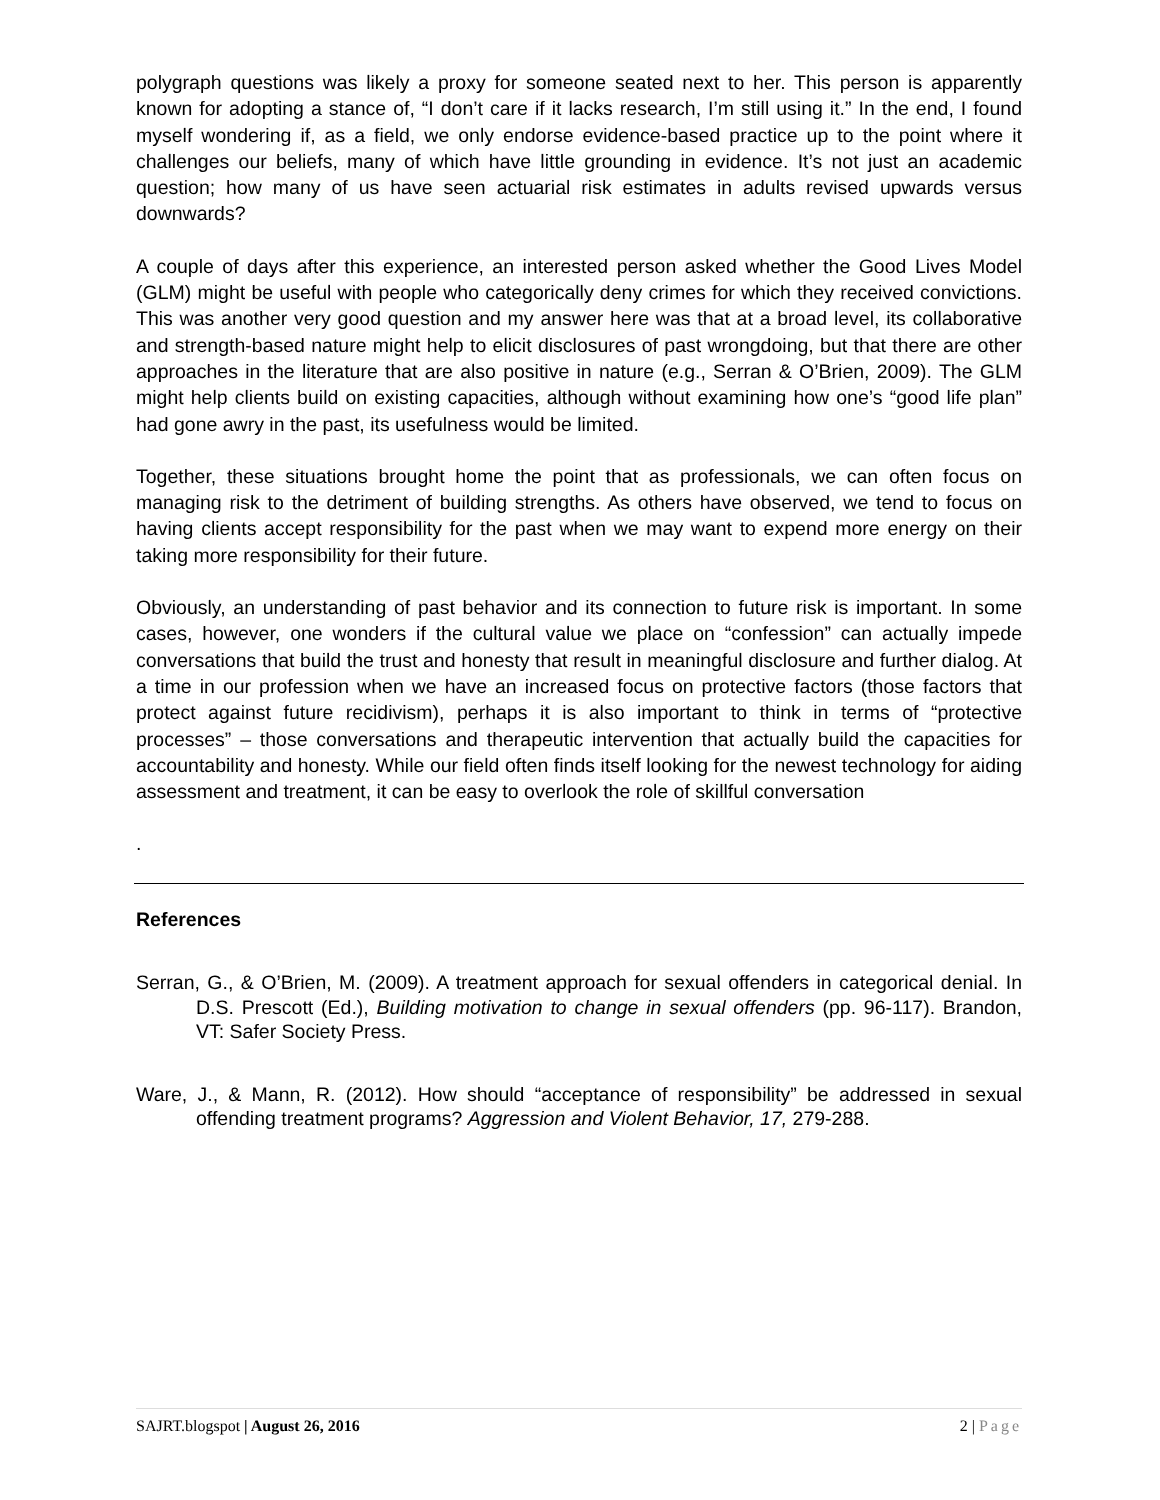polygraph questions was likely a proxy for someone seated next to her. This person is apparently known for adopting a stance of, “I don’t care if it lacks research, I’m still using it.” In the end, I found myself wondering if, as a field, we only endorse evidence-based practice up to the point where it challenges our beliefs, many of which have little grounding in evidence. It’s not just an academic question; how many of us have seen actuarial risk estimates in adults revised upwards versus downwards?
A couple of days after this experience, an interested person asked whether the Good Lives Model (GLM) might be useful with people who categorically deny crimes for which they received convictions. This was another very good question and my answer here was that at a broad level, its collaborative and strength-based nature might help to elicit disclosures of past wrongdoing, but that there are other approaches in the literature that are also positive in nature (e.g., Serran & O’Brien, 2009). The GLM might help clients build on existing capacities, although without examining how one’s “good life plan” had gone awry in the past, its usefulness would be limited.
Together, these situations brought home the point that as professionals, we can often focus on managing risk to the detriment of building strengths. As others have observed, we tend to focus on having clients accept responsibility for the past when we may want to expend more energy on their taking more responsibility for their future.
Obviously, an understanding of past behavior and its connection to future risk is important. In some cases, however, one wonders if the cultural value we place on “confession” can actually impede conversations that build the trust and honesty that result in meaningful disclosure and further dialog. At a time in our profession when we have an increased focus on protective factors (those factors that protect against future recidivism), perhaps it is also important to think in terms of “protective processes” – those conversations and therapeutic intervention that actually build the capacities for accountability and honesty. While our field often finds itself looking for the newest technology for aiding assessment and treatment, it can be easy to overlook the role of skillful conversation
.
References
Serran, G., & O’Brien, M. (2009). A treatment approach for sexual offenders in categorical denial. In D.S. Prescott (Ed.), Building motivation to change in sexual offenders (pp. 96-117). Brandon, VT: Safer Society Press.
Ware, J., & Mann, R. (2012). How should “acceptance of responsibility” be addressed in sexual offending treatment programs? Aggression and Violent Behavior, 17, 279-288.
SAJRT.blogspot | August 26, 2016 2 | Page